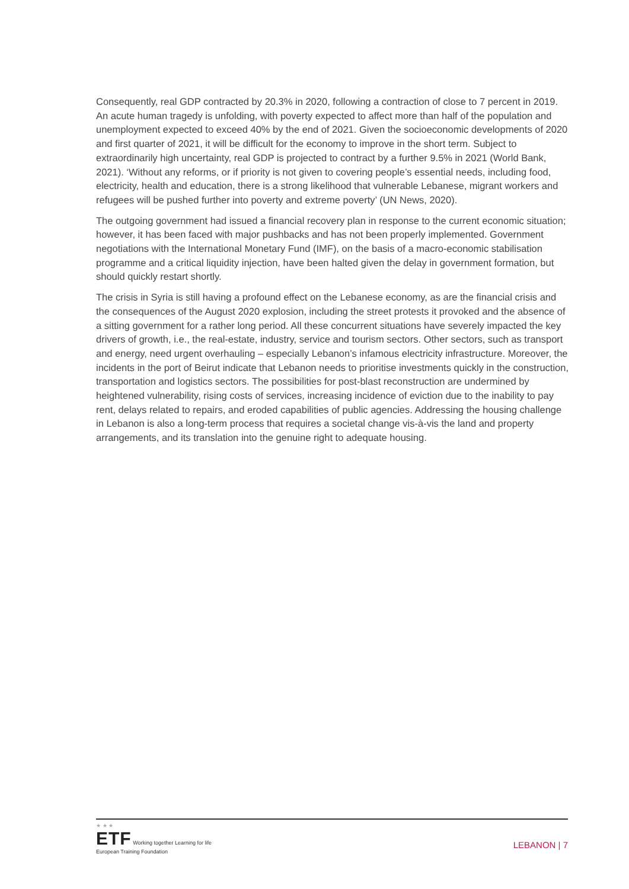Consequently, real GDP contracted by 20.3% in 2020, following a contraction of close to 7 percent in 2019. An acute human tragedy is unfolding, with poverty expected to affect more than half of the population and unemployment expected to exceed 40% by the end of 2021. Given the socioeconomic developments of 2020 and first quarter of 2021, it will be difficult for the economy to improve in the short term. Subject to extraordinarily high uncertainty, real GDP is projected to contract by a further 9.5% in 2021 (World Bank, 2021). ‘Without any reforms, or if priority is not given to covering people’s essential needs, including food, electricity, health and education, there is a strong likelihood that vulnerable Lebanese, migrant workers and refugees will be pushed further into poverty and extreme poverty’ (UN News, 2020).
The outgoing government had issued a financial recovery plan in response to the current economic situation; however, it has been faced with major pushbacks and has not been properly implemented. Government negotiations with the International Monetary Fund (IMF), on the basis of a macro-economic stabilisation programme and a critical liquidity injection, have been halted given the delay in government formation, but should quickly restart shortly.
The crisis in Syria is still having a profound effect on the Lebanese economy, as are the financial crisis and the consequences of the August 2020 explosion, including the street protests it provoked and the absence of a sitting government for a rather long period. All these concurrent situations have severely impacted the key drivers of growth, i.e., the real-estate, industry, service and tourism sectors. Other sectors, such as transport and energy, need urgent overhauling – especially Lebanon’s infamous electricity infrastructure. Moreover, the incidents in the port of Beirut indicate that Lebanon needs to prioritise investments quickly in the construction, transportation and logistics sectors. The possibilities for post-blast reconstruction are undermined by heightened vulnerability, rising costs of services, increasing incidence of eviction due to the inability to pay rent, delays related to repairs, and eroded capabilities of public agencies. Addressing the housing challenge in Lebanon is also a long-term process that requires a societal change vis-à-vis the land and property arrangements, and its translation into the genuine right to adequate housing.
★ ★ ★
ETF Working together Learning for life
European Training Foundation
LEBANON | 7